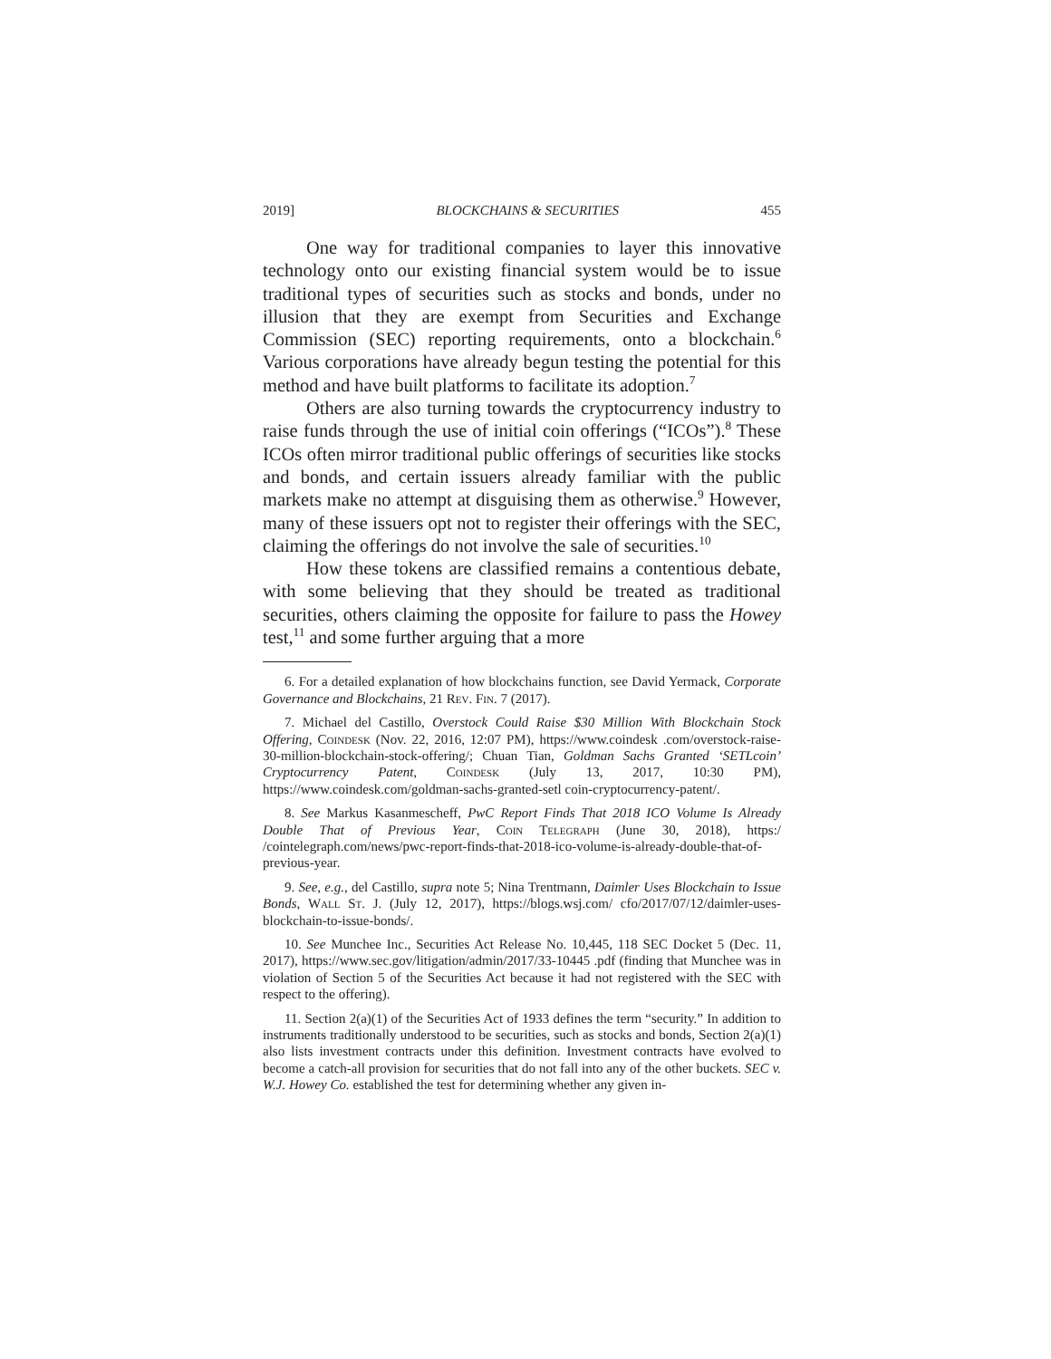2019] BLOCKCHAINS & SECURITIES 455
One way for traditional companies to layer this innovative technology onto our existing financial system would be to issue traditional types of securities such as stocks and bonds, under no illusion that they are exempt from Securities and Exchange Commission (SEC) reporting requirements, onto a blockchain.<sup>6</sup> Various corporations have already begun testing the potential for this method and have built platforms to facilitate its adoption.<sup>7</sup>
Others are also turning towards the cryptocurrency industry to raise funds through the use of initial coin offerings (“ICOs”).<sup>8</sup> These ICOs often mirror traditional public offerings of securities like stocks and bonds, and certain issuers already familiar with the public markets make no attempt at disguising them as otherwise.<sup>9</sup> However, many of these issuers opt not to register their offerings with the SEC, claiming the offerings do not involve the sale of securities.<sup>10</sup>
How these tokens are classified remains a contentious debate, with some believing that they should be treated as traditional securities, others claiming the opposite for failure to pass the Howey test,<sup>11</sup> and some further arguing that a more
6. For a detailed explanation of how blockchains function, see David Yermack, Corporate Governance and Blockchains, 21 Rev. Fin. 7 (2017).
7. Michael del Castillo, Overstock Could Raise $30 Million With Blockchain Stock Offering, Coindesk (Nov. 22, 2016, 12:07 PM), https://www.coindesk .com/overstock-raise-30-million-blockchain-stock-offering/; Chuan Tian, Goldman Sachs Granted ‘SETLcoin’ Cryptocurrency Patent, Coindesk (July 13, 2017, 10:30 PM), https://www.coindesk.com/goldman-sachs-granted-setl coin-cryptocurrency-patent/.
8. See Markus Kasanmescheff, PwC Report Finds That 2018 ICO Volume Is Already Double That of Previous Year, Coin Telegraph (June 30, 2018), https:/ /cointelegraph.com/news/pwc-report-finds-that-2018-ico-volume-is-already-double-that-of-previous-year.
9. See, e.g., del Castillo, supra note 5; Nina Trentmann, Daimler Uses Blockchain to Issue Bonds, Wall St. J. (July 12, 2017), https://blogs.wsj.com/ cfo/2017/07/12/daimler-uses-blockchain-to-issue-bonds/.
10. See Munchee Inc., Securities Act Release No. 10,445, 118 SEC Docket 5 (Dec. 11, 2017), https://www.sec.gov/litigation/admin/2017/33-10445 .pdf (finding that Munchee was in violation of Section 5 of the Securities Act because it had not registered with the SEC with respect to the offering).
11. Section 2(a)(1) of the Securities Act of 1933 defines the term “security.” In addition to instruments traditionally understood to be securities, such as stocks and bonds, Section 2(a)(1) also lists investment contracts under this definition. Investment contracts have evolved to become a catch-all provision for securities that do not fall into any of the other buckets. SEC v. W.J. Howey Co. established the test for determining whether any given in-